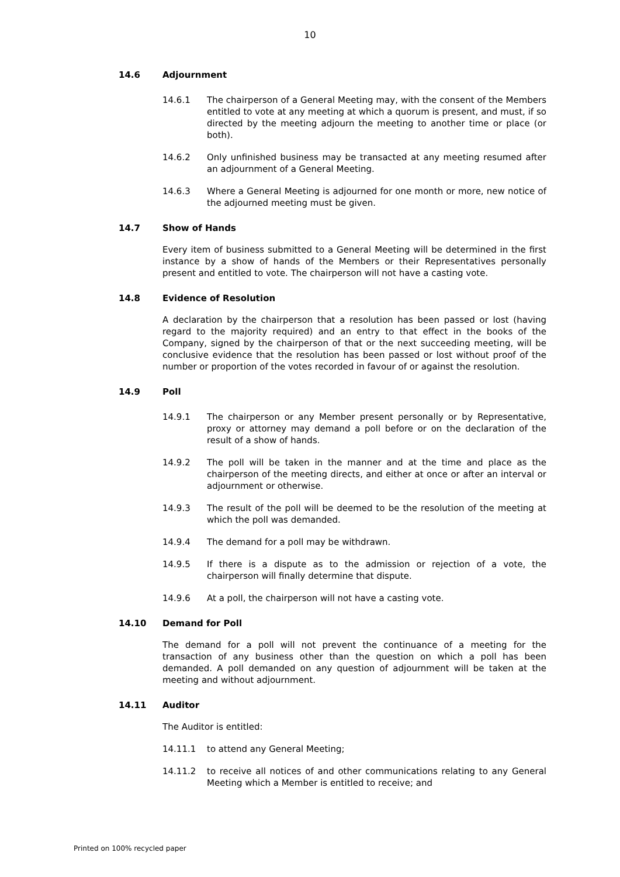10
14.6 Adjournment
14.6.1 The chairperson of a General Meeting may, with the consent of the Members entitled to vote at any meeting at which a quorum is present, and must, if so directed by the meeting adjourn the meeting to another time or place (or both).
14.6.2 Only unfinished business may be transacted at any meeting resumed after an adjournment of a General Meeting.
14.6.3 Where a General Meeting is adjourned for one month or more, new notice of the adjourned meeting must be given.
14.7 Show of Hands
Every item of business submitted to a General Meeting will be determined in the first instance by a show of hands of the Members or their Representatives personally present and entitled to vote. The chairperson will not have a casting vote.
14.8 Evidence of Resolution
A declaration by the chairperson that a resolution has been passed or lost (having regard to the majority required) and an entry to that effect in the books of the Company, signed by the chairperson of that or the next succeeding meeting, will be conclusive evidence that the resolution has been passed or lost without proof of the number or proportion of the votes recorded in favour of or against the resolution.
14.9 Poll
14.9.1 The chairperson or any Member present personally or by Representative, proxy or attorney may demand a poll before or on the declaration of the result of a show of hands.
14.9.2 The poll will be taken in the manner and at the time and place as the chairperson of the meeting directs, and either at once or after an interval or adjournment or otherwise.
14.9.3 The result of the poll will be deemed to be the resolution of the meeting at which the poll was demanded.
14.9.4 The demand for a poll may be withdrawn.
14.9.5 If there is a dispute as to the admission or rejection of a vote, the chairperson will finally determine that dispute.
14.9.6 At a poll, the chairperson will not have a casting vote.
14.10 Demand for Poll
The demand for a poll will not prevent the continuance of a meeting for the transaction of any business other than the question on which a poll has been demanded. A poll demanded on any question of adjournment will be taken at the meeting and without adjournment.
14.11 Auditor
The Auditor is entitled:
14.11.1 to attend any General Meeting;
14.11.2 to receive all notices of and other communications relating to any General Meeting which a Member is entitled to receive; and
Printed on 100% recycled paper